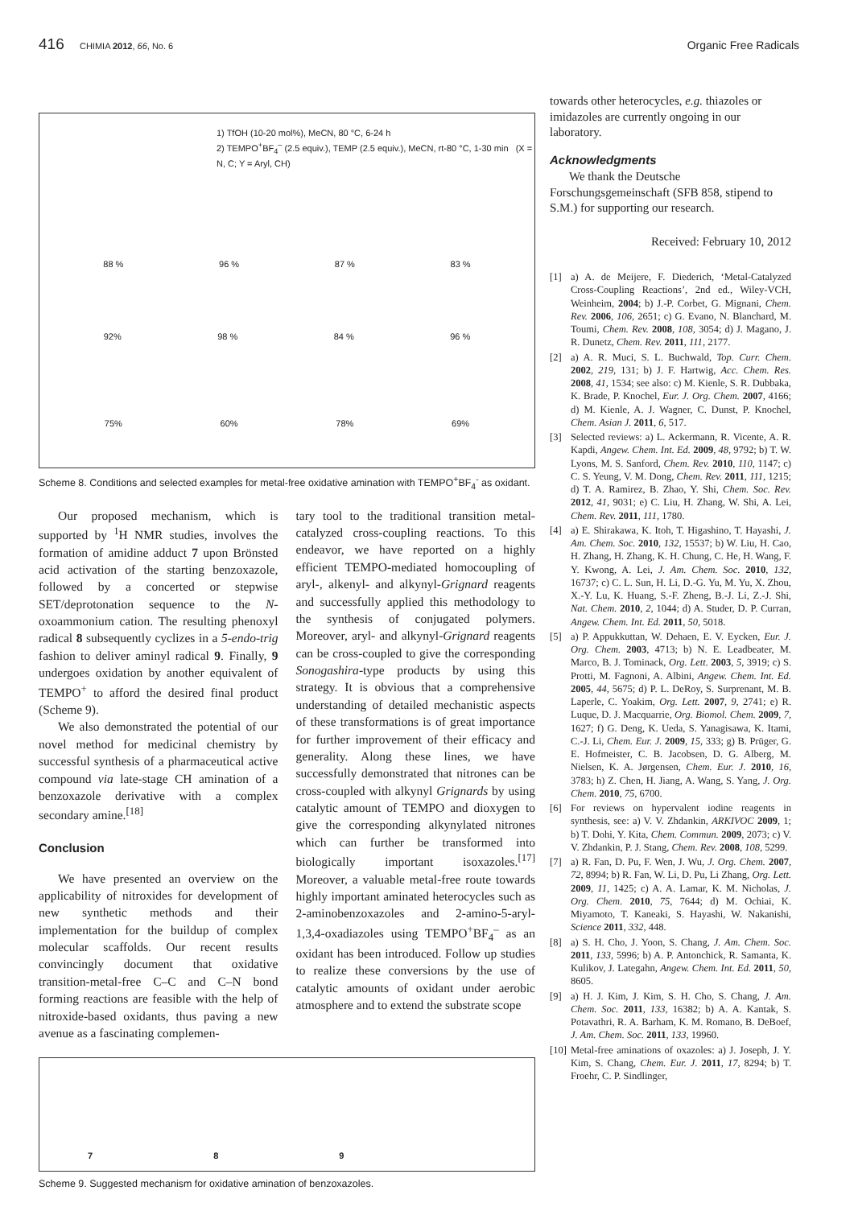416 CHIMIA 2012, 66, No. 6
Organic Free Radicals
1) TfOH (10-20 mol%), MeCN, 80 °C, 6-24 h
2) TEMPO<sup>+</sup>BF<sub>4</sub><sup>–</sup> (2.5 equiv.), TEMP (2.5 equiv.), MeCN, rt-80 °C, 1-30 min (X = N, C; Y = Aryl, CH)
88 % 96 % 87 % 83 %
92% 98 % 84 % 96 %
75% 60% 78% 69%
Scheme 8. Conditions and selected examples for metal-free oxidative amination with TEMPO<sup>+</sup>BF<sub>4</sub><sup>-</sup> as oxidant.
Our proposed mechanism, which is supported by <sup>1</sup>H NMR studies, involves the formation of amidine adduct 7 upon Brönsted acid activation of the starting benzoxazole, followed by a concerted or stepwise SET/deprotonation sequence to the N-oxoammonium cation. The resulting phenoxyl radical 8 subsequently cyclizes in a 5-endo-trig fashion to deliver aminyl radical 9. Finally, 9 undergoes oxidation by another equivalent of TEMPO<sup>+</sup> to afford the desired final product (Scheme 9).
We also demonstrated the potential of our novel method for medicinal chemistry by successful synthesis of a pharmaceutical active compound via late-stage CH amination of a benzoxazole derivative with a complex secondary amine.<sup>[18]</sup>
Conclusion
We have presented an overview on the applicability of nitroxides for development of new synthetic methods and their implementation for the buildup of complex molecular scaffolds. Our recent results convincingly document that oxidative transition-metal-free C–C and C–N bond forming reactions are feasible with the help of nitroxide-based oxidants, thus paving a new avenue as a fascinating complemen-
tary tool to the traditional transition metal-catalyzed cross-coupling reactions. To this endeavor, we have reported on a highly efficient TEMPO-mediated homocoupling of aryl-, alkenyl- and alkynyl-Grignard reagents and successfully applied this methodology to the synthesis of conjugated polymers. Moreover, aryl- and alkynyl-Grignard reagents can be cross-coupled to give the corresponding Sonogashira-type products by using this strategy. It is obvious that a comprehensive understanding of detailed mechanistic aspects of these transformations is of great importance for further improvement of their efficacy and generality. Along these lines, we have successfully demonstrated that nitrones can be cross-coupled with alkynyl Grignards by using catalytic amount of TEMPO and dioxygen to give the corresponding alkynylated nitrones which can further be transformed into biologically important isoxazoles.<sup>[17]</sup> Moreover, a valuable metal-free route towards highly important aminated heterocycles such as 2-aminobenzoxazoles and 2-amino-5-aryl-1,3,4-oxadiazoles using TEMPO<sup>+</sup>BF<sub>4</sub><sup>–</sup> as an oxidant has been introduced. Follow up studies to realize these conversions by the use of catalytic amounts of oxidant under aerobic atmosphere and to extend the substrate scope
7 8 9
Scheme 9. Suggested mechanism for oxidative amination of benzoxazoles.
towards other heterocycles, e.g. thiazoles or imidazoles are currently ongoing in our laboratory.
Acknowledgments
We thank the Deutsche Forschungsgemeinschaft (SFB 858, stipend to S.M.) for supporting our research.
Received: February 10, 2012
[1] a) A. de Meijere, F. Diederich, ‘Metal-Catalyzed Cross-Coupling Reactions’, 2nd ed., Wiley-VCH, Weinheim, 2004; b) J.-P. Corbet, G. Mignani, Chem. Rev. 2006, 106, 2651; c) G. Evano, N. Blanchard, M. Toumi, Chem. Rev. 2008, 108, 3054; d) J. Magano, J. R. Dunetz, Chem. Rev. 2011, 111, 2177.
[2] a) A. R. Muci, S. L. Buchwald, Top. Curr. Chem. 2002, 219, 131; b) J. F. Hartwig, Acc. Chem. Res. 2008, 41, 1534; see also: c) M. Kienle, S. R. Dubbaka, K. Brade, P. Knochel, Eur. J. Org. Chem. 2007, 4166; d) M. Kienle, A. J. Wagner, C. Dunst, P. Knochel, Chem. Asian J. 2011, 6, 517.
[3] Selected reviews: a) L. Ackermann, R. Vicente, A. R. Kapdi, Angew. Chem. Int. Ed. 2009, 48, 9792; b) T. W. Lyons, M. S. Sanford, Chem. Rev. 2010, 110, 1147; c) C. S. Yeung, V. M. Dong, Chem. Rev. 2011, 111, 1215; d) T. A. Ramirez, B. Zhao, Y. Shi, Chem. Soc. Rev. 2012, 41, 9031; e) C. Liu, H. Zhang, W. Shi, A. Lei, Chem. Rev. 2011, 111, 1780.
[4] a) E. Shirakawa, K. Itoh, T. Higashino, T. Hayashi, J. Am. Chem. Soc. 2010, 132, 15537; b) W. Liu, H. Cao, H. Zhang, H. Zhang, K. H. Chung, C. He, H. Wang, F. Y. Kwong, A. Lei, J. Am. Chem. Soc. 2010, 132, 16737; c) C. L. Sun, H. Li, D.-G. Yu, M. Yu, X. Zhou, X.-Y. Lu, K. Huang, S.-F. Zheng, B.-J. Li, Z.-J. Shi, Nat. Chem. 2010, 2, 1044; d) A. Studer, D. P. Curran, Angew. Chem. Int. Ed. 2011, 50, 5018.
[5] a) P. Appukkuttan, W. Dehaen, E. V. Eycken, Eur. J. Org. Chem. 2003, 4713; b) N. E. Leadbeater, M. Marco, B. J. Tominack, Org. Lett. 2003, 5, 3919; c) S. Protti, M. Fagnoni, A. Albini, Angew. Chem. Int. Ed. 2005, 44, 5675; d) P. L. DeRoy, S. Surprenant, M. B. Laperle, C. Yoakim, Org. Lett. 2007, 9, 2741; e) R. Luque, D. J. Macquarrie, Org. Biomol. Chem. 2009, 7, 1627; f) G. Deng, K. Ueda, S. Yanagisawa, K. Itami, C.-J. Li, Chem. Eur. J. 2009, 15, 333; g) B. Prüger, G. E. Hofmeister, C. B. Jacobsen, D. G. Alberg, M. Nielsen, K. A. Jørgensen, Chem. Eur. J. 2010, 16, 3783; h) Z. Chen, H. Jiang, A. Wang, S. Yang, J. Org. Chem. 2010, 75, 6700.
[6] For reviews on hypervalent iodine reagents in synthesis, see: a) V. V. Zhdankin, ARKIVOC 2009, 1; b) T. Dohi, Y. Kita, Chem. Commun. 2009, 2073; c) V. V. Zhdankin, P. J. Stang, Chem. Rev. 2008, 108, 5299.
[7] a) R. Fan, D. Pu, F. Wen, J. Wu, J. Org. Chem. 2007, 72, 8994; b) R. Fan, W. Li, D. Pu, Li Zhang, Org. Lett. 2009, 11, 1425; c) A. A. Lamar, K. M. Nicholas, J. Org. Chem. 2010, 75, 7644; d) M. Ochiai, K. Miyamoto, T. Kaneaki, S. Hayashi, W. Nakanishi, Science 2011, 332, 448.
[8] a) S. H. Cho, J. Yoon, S. Chang, J. Am. Chem. Soc. 2011, 133, 5996; b) A. P. Antonchick, R. Samanta, K. Kulikov, J. Lategahn, Angew. Chem. Int. Ed. 2011, 50, 8605.
[9] a) H. J. Kim, J. Kim, S. H. Cho, S. Chang, J. Am. Chem. Soc. 2011, 133, 16382; b) A. A. Kantak, S. Potavathri, R. A. Barham, K. M. Romano, B. DeBoef, J. Am. Chem. Soc. 2011, 133, 19960.
[10] Metal-free aminations of oxazoles: a) J. Joseph, J. Y. Kim, S. Chang, Chem. Eur. J. 2011, 17, 8294; b) T. Froehr, C. P. Sindlinger,